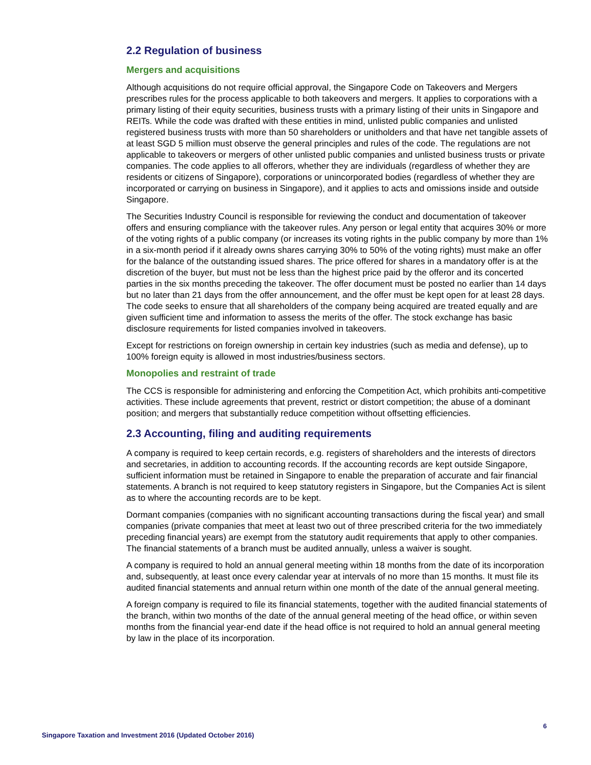2.2 Regulation of business
Mergers and acquisitions
Although acquisitions do not require official approval, the Singapore Code on Takeovers and Mergers prescribes rules for the process applicable to both takeovers and mergers. It applies to corporations with a primary listing of their equity securities, business trusts with a primary listing of their units in Singapore and REITs. While the code was drafted with these entities in mind, unlisted public companies and unlisted registered business trusts with more than 50 shareholders or unitholders and that have net tangible assets of at least SGD 5 million must observe the general principles and rules of the code. The regulations are not applicable to takeovers or mergers of other unlisted public companies and unlisted business trusts or private companies. The code applies to all offerors, whether they are individuals (regardless of whether they are residents or citizens of Singapore), corporations or unincorporated bodies (regardless of whether they are incorporated or carrying on business in Singapore), and it applies to acts and omissions inside and outside Singapore.
The Securities Industry Council is responsible for reviewing the conduct and documentation of takeover offers and ensuring compliance with the takeover rules. Any person or legal entity that acquires 30% or more of the voting rights of a public company (or increases its voting rights in the public company by more than 1% in a six-month period if it already owns shares carrying 30% to 50% of the voting rights) must make an offer for the balance of the outstanding issued shares. The price offered for shares in a mandatory offer is at the discretion of the buyer, but must not be less than the highest price paid by the offeror and its concerted parties in the six months preceding the takeover. The offer document must be posted no earlier than 14 days but no later than 21 days from the offer announcement, and the offer must be kept open for at least 28 days. The code seeks to ensure that all shareholders of the company being acquired are treated equally and are given sufficient time and information to assess the merits of the offer. The stock exchange has basic disclosure requirements for listed companies involved in takeovers.
Except for restrictions on foreign ownership in certain key industries (such as media and defense), up to 100% foreign equity is allowed in most industries/business sectors.
Monopolies and restraint of trade
The CCS is responsible for administering and enforcing the Competition Act, which prohibits anti-competitive activities. These include agreements that prevent, restrict or distort competition; the abuse of a dominant position; and mergers that substantially reduce competition without offsetting efficiencies.
2.3 Accounting, filing and auditing requirements
A company is required to keep certain records, e.g. registers of shareholders and the interests of directors and secretaries, in addition to accounting records. If the accounting records are kept outside Singapore, sufficient information must be retained in Singapore to enable the preparation of accurate and fair financial statements. A branch is not required to keep statutory registers in Singapore, but the Companies Act is silent as to where the accounting records are to be kept.
Dormant companies (companies with no significant accounting transactions during the fiscal year) and small companies (private companies that meet at least two out of three prescribed criteria for the two immediately preceding financial years) are exempt from the statutory audit requirements that apply to other companies. The financial statements of a branch must be audited annually, unless a waiver is sought.
A company is required to hold an annual general meeting within 18 months from the date of its incorporation and, subsequently, at least once every calendar year at intervals of no more than 15 months. It must file its audited financial statements and annual return within one month of the date of the annual general meeting.
A foreign company is required to file its financial statements, together with the audited financial statements of the branch, within two months of the date of the annual general meeting of the head office, or within seven months from the financial year-end date if the head office is not required to hold an annual general meeting by law in the place of its incorporation.
6
Singapore Taxation and Investment 2016 (Updated October 2016)